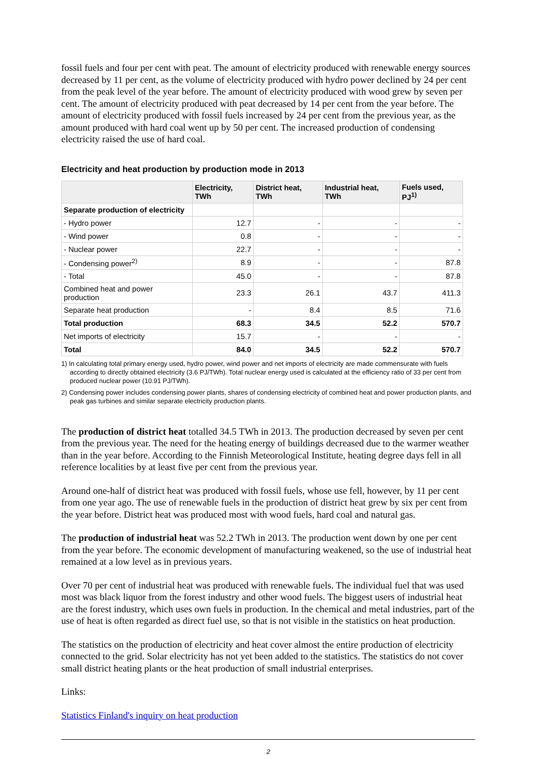fossil fuels and four per cent with peat. The amount of electricity produced with renewable energy sources decreased by 11 per cent, as the volume of electricity produced with hydro power declined by 24 per cent from the peak level of the year before. The amount of electricity produced with wood grew by seven per cent. The amount of electricity produced with peat decreased by 14 per cent from the year before. The amount of electricity produced with fossil fuels increased by 24 per cent from the previous year, as the amount produced with hard coal went up by 50 per cent. The increased production of condensing electricity raised the use of hard coal.
Electricity and heat production by production mode in 2013
| | Electricity, TWh | District heat, TWh | Industrial heat, TWh | Fuels used, PJ<sup>1)</sup> |
| --- | --- | --- | --- | --- |
| Separate production of electricity | | | | |
| - Hydro power | 12.7 | - | - | - |
| - Wind power | 0.8 | - | - | - |
| - Nuclear power | 22.7 | - | - | - |
| - Condensing power<sup>2)</sup> | 8.9 | - | - | 87.8 |
| - Total | 45.0 | - | - | 87.8 |
| Combined heat and power production | 23.3 | 26.1 | 43.7 | 411.3 |
| Separate heat production | - | 8.4 | 8.5 | 71.6 |
| Total production | 68.3 | 34.5 | 52.2 | 570.7 |
| Net imports of electricity | 15.7 | - | - | - |
| Total | 84.0 | 34.5 | 52.2 | 570.7 |
1) In calculating total primary energy used, hydro power, wind power and net imports of electricity are made commensurate with fuels according to directly obtained electricity (3.6 PJ/TWh). Total nuclear energy used is calculated at the efficiency ratio of 33 per cent from produced nuclear power (10.91 PJ/TWh).
2) Condensing power includes condensing power plants, shares of condensing electricity of combined heat and power production plants, and peak gas turbines and similar separate electricity production plants.
The production of district heat totalled 34.5 TWh in 2013. The production decreased by seven per cent from the previous year. The need for the heating energy of buildings decreased due to the warmer weather than in the year before. According to the Finnish Meteorological Institute, heating degree days fell in all reference localities by at least five per cent from the previous year.
Around one-half of district heat was produced with fossil fuels, whose use fell, however, by 11 per cent from one year ago. The use of renewable fuels in the production of district heat grew by six per cent from the year before. District heat was produced most with wood fuels, hard coal and natural gas.
The production of industrial heat was 52.2 TWh in 2013. The production went down by one per cent from the year before. The economic development of manufacturing weakened, so the use of industrial heat remained at a low level as in previous years.
Over 70 per cent of industrial heat was produced with renewable fuels. The individual fuel that was used most was black liquor from the forest industry and other wood fuels. The biggest users of industrial heat are the forest industry, which uses own fuels in production. In the chemical and metal industries, part of the use of heat is often regarded as direct fuel use, so that is not visible in the statistics on heat production.
The statistics on the production of electricity and heat cover almost the entire production of electricity connected to the grid. Solar electricity has not yet been added to the statistics. The statistics do not cover small district heating plants or the heat production of small industrial enterprises.
Links:
Statistics Finland's inquiry on heat production
2